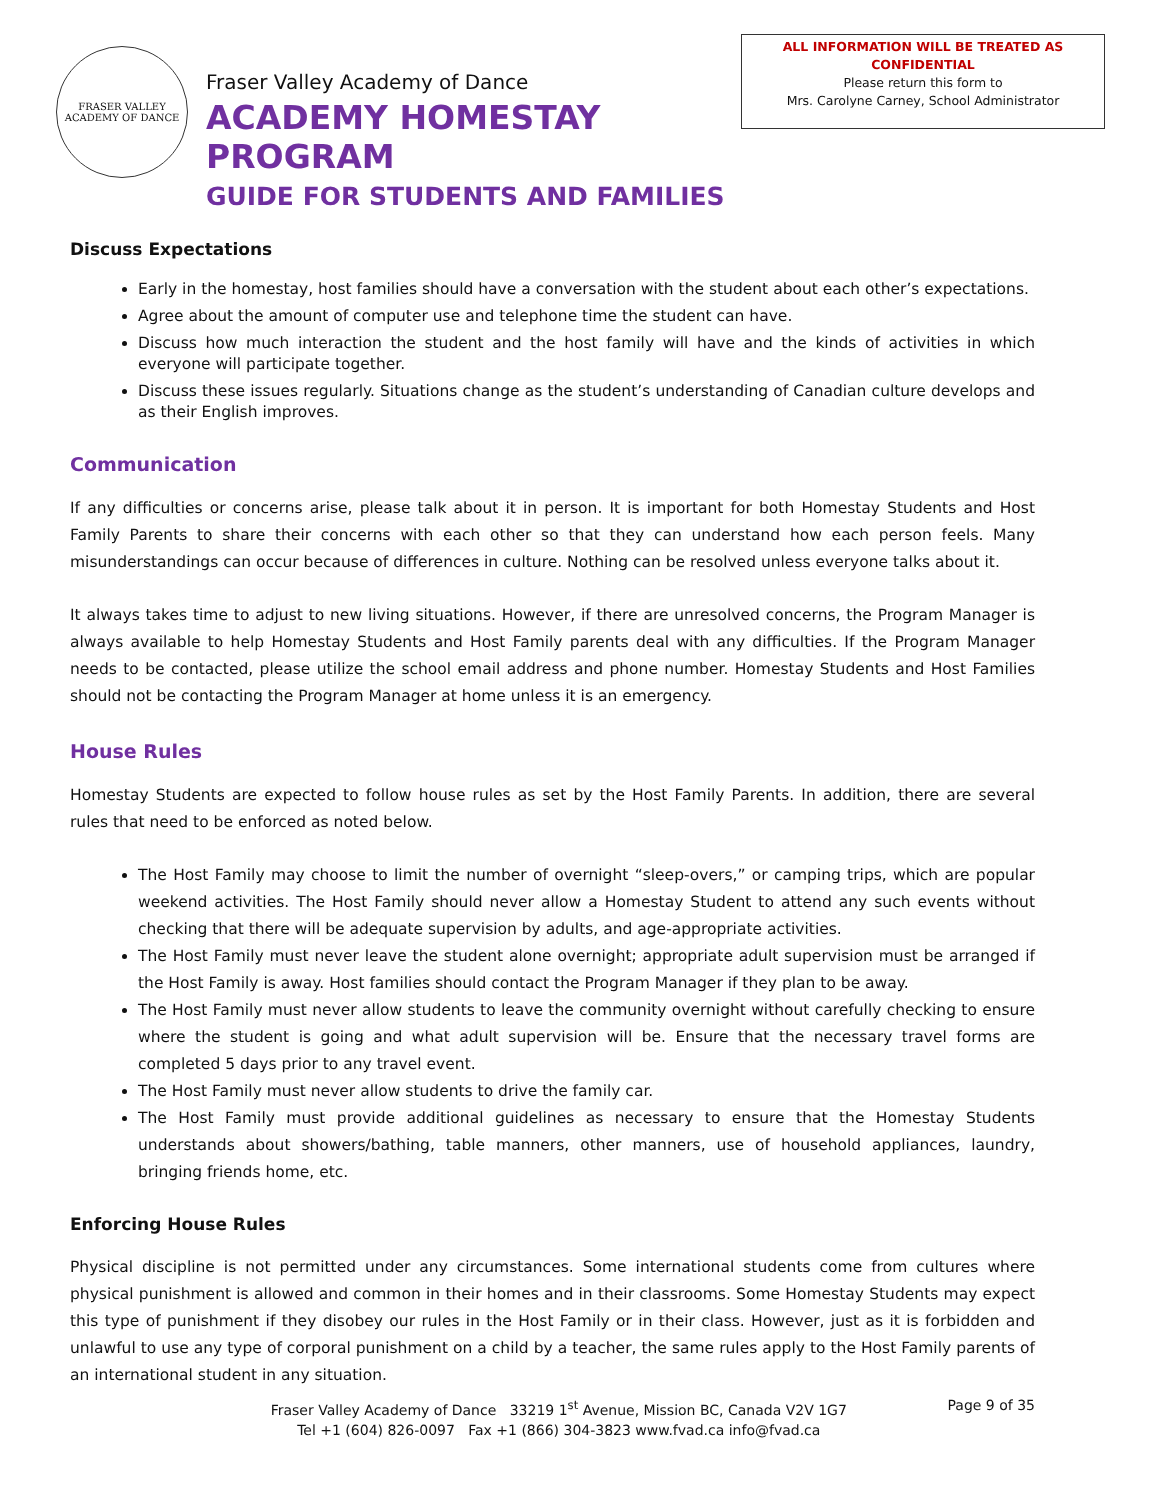FRASER VALLEY
ACADEMY OF DANCE
Fraser Valley Academy of Dance
ACADEMY HOMESTAY PROGRAM
GUIDE FOR STUDENTS AND FAMILIES
ALL INFORMATION WILL BE TREATED AS
CONFIDENTIAL
Please return this form to
Mrs. Carolyne Carney, School Administrator
Discuss Expectations
Early in the homestay, host families should have a conversation with the student about each other’s expectations.
Agree about the amount of computer use and telephone time the student can have.
Discuss how much interaction the student and the host family will have and the kinds of activities in which everyone will participate together.
Discuss these issues regularly. Situations change as the student’s understanding of Canadian culture develops and as their English improves.
Communication
If any difficulties or concerns arise, please talk about it in person. It is important for both Homestay Students and Host Family Parents to share their concerns with each other so that they can understand how each person feels. Many misunderstandings can occur because of differences in culture. Nothing can be resolved unless everyone talks about it.
It always takes time to adjust to new living situations. However, if there are unresolved concerns, the Program Manager is always available to help Homestay Students and Host Family parents deal with any difficulties. If the Program Manager needs to be contacted, please utilize the school email address and phone number. Homestay Students and Host Families should not be contacting the Program Manager at home unless it is an emergency.
House Rules
Homestay Students are expected to follow house rules as set by the Host Family Parents. In addition, there are several rules that need to be enforced as noted below.
The Host Family may choose to limit the number of overnight “sleep-overs,” or camping trips, which are popular weekend activities. The Host Family should never allow a Homestay Student to attend any such events without checking that there will be adequate supervision by adults, and age-appropriate activities.
The Host Family must never leave the student alone overnight; appropriate adult supervision must be arranged if the Host Family is away. Host families should contact the Program Manager if they plan to be away.
The Host Family must never allow students to leave the community overnight without carefully checking to ensure where the student is going and what adult supervision will be. Ensure that the necessary travel forms are completed 5 days prior to any travel event.
The Host Family must never allow students to drive the family car.
The Host Family must provide additional guidelines as necessary to ensure that the Homestay Students understands about showers/bathing, table manners, other manners, use of household appliances, laundry, bringing friends home, etc.
Enforcing House Rules
Physical discipline is not permitted under any circumstances. Some international students come from cultures where physical punishment is allowed and common in their homes and in their classrooms. Some Homestay Students may expect this type of punishment if they disobey our rules in the Host Family or in their class. However, just as it is forbidden and unlawful to use any type of corporal punishment on a child by a teacher, the same rules apply to the Host Family parents of an international student in any situation.
Fraser Valley Academy of Dance 33219 1<sup>st</sup> Avenue, Mission BC, Canada V2V 1G7
Tel +1 (604) 826-0097 Fax +1 (866) 304-3823 www.fvad.ca info@fvad.ca
Page 9 of 35